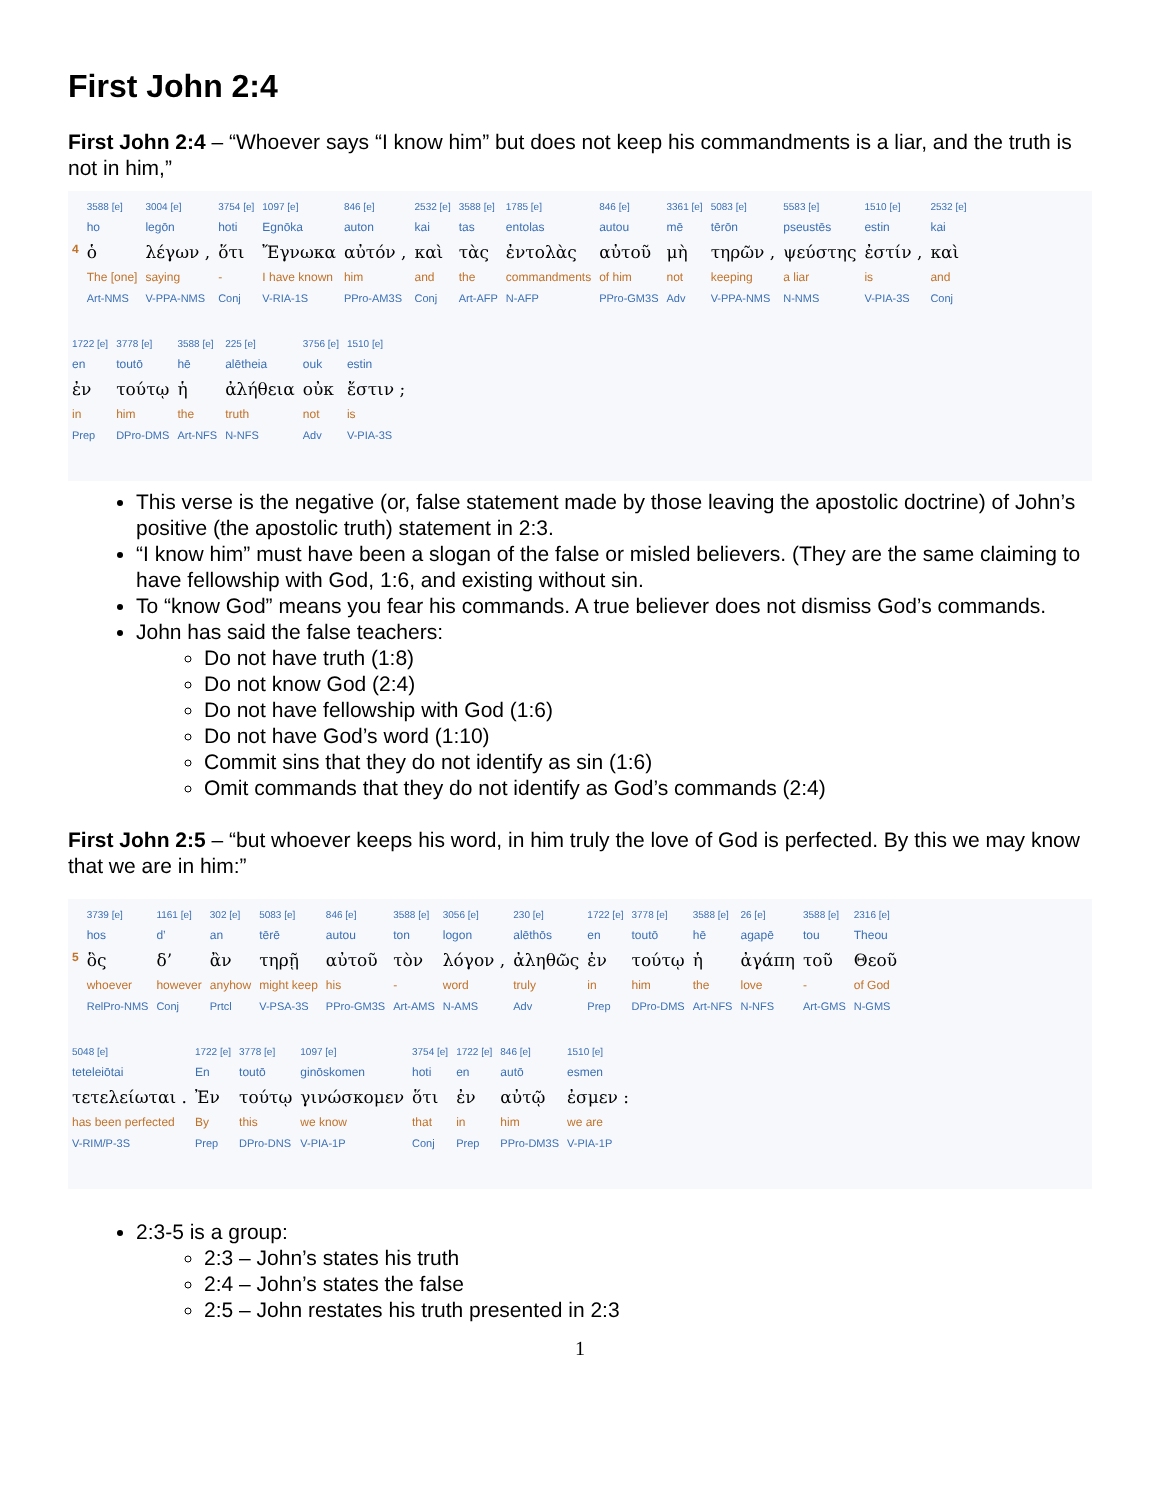First John 2:4
First John 2:4 – “Whoever says “I know him” but does not keep his commandments is a liar, and the truth is not in him,”
| | 3588 [e] | 3004 [e] | 3754 [e] | 1097 [e] | 846 [e] | 2532 [e] | 3588 [e] | 1785 [e] | 846 [e] | 3361 [e] | 5083 [e] | 5583 [e] | 1510 [e] | 2532 [e] |
| | ho | legōn | hoti | Egnōka | auton | kai | tas | entolas | autou | mē | tērōn | pseustēs | estin | kai |
| 4 | ὁ | λέγων , | ὅτι | Ἔγνωκα | αὐτόν , | καὶ | τὰς | ἐντολὰς | αὐτοῦ | μὴ | τηρῶν , | ψεύστης | ἐστίν , | καὶ |
| | The [one] | saying | - | I have known | him | and | the | commandments | of him | not | keeping | a liar | is | and |
| | Art-NMS | V-PPA-NMS | Conj | V-RIA-1S | PPro-AM3S | Conj | Art-AFP | N-AFP | PPro-GM3S | Adv | V-PPA-NMS | N-NMS | V-PIA-3S | Conj |
| 1722 [e] | 3778 [e] | 3588 [e] | 225 [e] | 3756 [e] | 1510 [e] |
| en | toutō | hē | alētheia | ouk | estin |
| ἐν | τούτῳ | ἡ | ἀλήθεια | οὐκ | ἔστιν ; |
| in | him | the | truth | not | is |
| Prep | DPro-DMS | Art-NFS | N-NFS | Adv | V-PIA-3S |
This verse is the negative (or, false statement made by those leaving the apostolic doctrine) of John’s positive (the apostolic truth) statement in 2:3.
“I know him” must have been a slogan of the false or misled believers. (They are the same claiming to have fellowship with God, 1:6, and existing without sin.
To “know God” means you fear his commands. A true believer does not dismiss God’s commands.
John has said the false teachers:
Do not have truth (1:8)
Do not know God (2:4)
Do not have fellowship with God (1:6)
Do not have God’s word (1:10)
Commit sins that they do not identify as sin (1:6)
Omit commands that they do not identify as God’s commands (2:4)
First John 2:5 – “but whoever keeps his word, in him truly the love of God is perfected. By this we may know that we are in him:”
| | 3739 [e] | 1161 [e] | 302 [e] | 5083 [e] | 846 [e] | 3588 [e] | 3056 [e] | 230 [e] | 1722 [e] | 3778 [e] | 3588 [e] | 26 [e] | 3588 [e] | 2316 [e] |
| | hos | d’ | an | tērē | autou | ton | logon | alēthōs | en | toutō | hē | agapē | tou | Theou |
| 5 | ὃς | δ’ | ἂν | τηρῇ | αὐτοῦ | τὸν | λόγον , | ἀληθῶς | ἐν | τούτῳ | ἡ | ἀγάπη | τοῦ | Θεοῦ |
| | whoever | however | anyhow | might keep | his | - | word | truly | in | him | the | love | - | of God |
| | RelPro-NMS | Conj | Prtcl | V-PSA-3S | PPro-GM3S | Art-AMS | N-AMS | Adv | Prep | DPro-DMS | Art-NFS | N-NFS | Art-GMS | N-GMS |
| 5048 [e] | 1722 [e] | 3778 [e] | 1097 [e] | 3754 [e] | 1722 [e] | 846 [e] | 1510 [e] |
| teteleiōtai | En | toutō | ginōskomen | hoti | en | autō | esmen |
| τετελείωται . | Ἐν | τούτῳ | γινώσκομεν | ὅτι | ἐν | αὐτῷ | ἐσμεν : |
| has been perfected | By | this | we know | that | in | him | we are |
| V-RIM/P-3S | Prep | DPro-DNS | V-PIA-1P | Conj | Prep | PPro-DM3S | V-PIA-1P |
2:3-5 is a group:
2:3 – John’s states his truth
2:4 – John’s states the false
2:5 – John restates his truth presented in 2:3
1